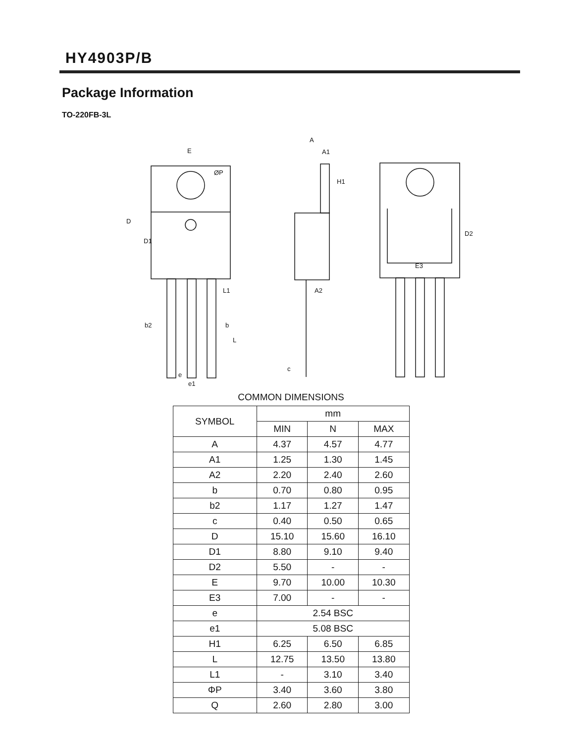HY4903P/B
Package Information
TO-220FB-3L
E
ØP
D
D1
b2
b
e
e1
L
L1
A
A1
H1
A2
c
E3
D2
COMMON DIMENSIONS
| SYMBOL | mm | | |
| --- | --- | --- | --- |
| | MIN | N | MAX |
| A | 4.37 | 4.57 | 4.77 |
| A1 | 1.25 | 1.30 | 1.45 |
| A2 | 2.20 | 2.40 | 2.60 |
| b | 0.70 | 0.80 | 0.95 |
| b2 | 1.17 | 1.27 | 1.47 |
| c | 0.40 | 0.50 | 0.65 |
| D | 15.10 | 15.60 | 16.10 |
| D1 | 8.80 | 9.10 | 9.40 |
| D2 | 5.50 | - | - |
| E | 9.70 | 10.00 | 10.30 |
| E3 | 7.00 | - | - |
| e | 2.54 BSC | | |
| e1 | 5.08 BSC | | |
| H1 | 6.25 | 6.50 | 6.85 |
| L | 12.75 | 13.50 | 13.80 |
| L1 | - | 3.10 | 3.40 |
| ΦP | 3.40 | 3.60 | 3.80 |
| Q | 2.60 | 2.80 | 3.00 |